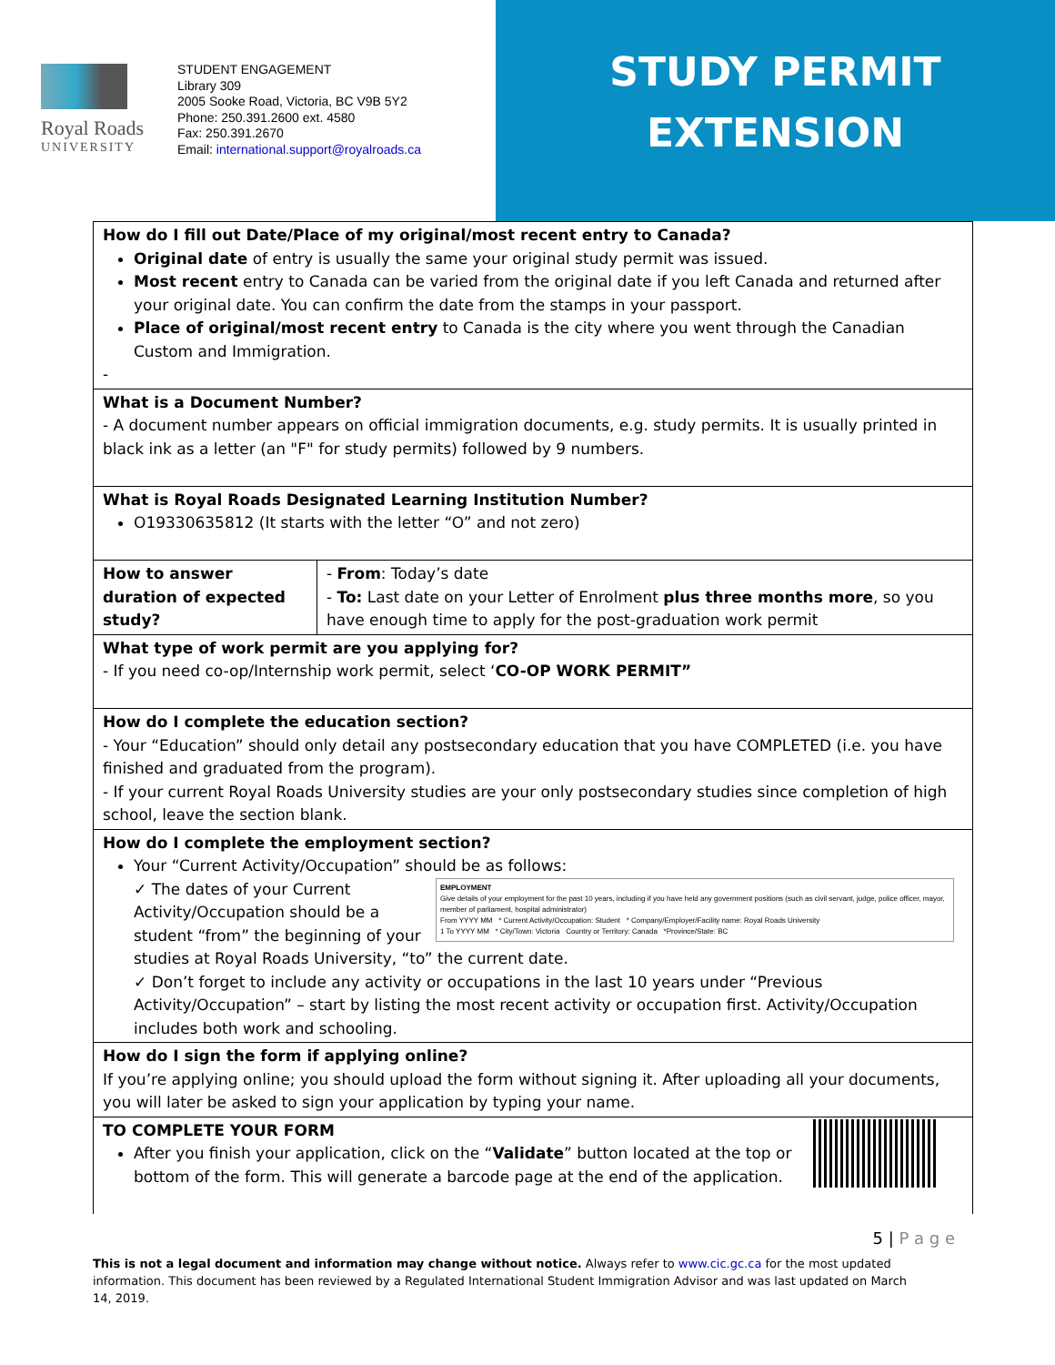Royal Roads
UNIVERSITY
STUDENT ENGAGEMENT
Library 309
2005 Sooke Road, Victoria, BC V9B 5Y2
Phone: 250.391.2600 ext. 4580
Fax: 250.391.2670
Email: international.support@royalroads.ca
STUDY PERMIT
EXTENSION
| How do I fill out Date/Place of my original/most recent entry to Canada? Original date of entry is usually the same your original study permit was issued. Most recent entry to Canada can be varied from the original date if you left Canada and returned after your original date. You can confirm the date from the stamps in your passport. Place of original/most recent entry to Canada is the city where you went through the Canadian Custom and Immigration. - | |
| What is a Document Number? - A document number appears on official immigration documents, e.g. study permits. It is usually printed in black ink as a letter (an "F" for study permits) followed by 9 numbers. | |
| What is Royal Roads Designated Learning Institution Number? O19330635812 (It starts with the letter “O” and not zero) | |
| How to answer duration of expected study? | - From : Today’s date - To: Last date on your Letter of Enrolment plus three months more , so you have enough time to apply for the post-graduation work permit |
| What type of work permit are you applying for? - If you need co-op/Internship work permit, select ‘ CO-OP WORK PERMIT” | |
| How do I complete the education section? - Your “Education” should only detail any postsecondary education that you have COMPLETED (i.e. you have finished and graduated from the program). - If your current Royal Roads University studies are your only postsecondary studies since completion of high school, leave the section blank. | |
| How do I complete the employment section? Your “Current Activity/Occupation” should be as follows: EMPLOYMENT Give details of your employment for the past 10 years, including if you have held any government positions (such as civil servant, judge, police officer, mayor, member of parliament, hospital administrator) From YYYY MM * Current Activity/Occupation: Student * Company/Employer/Facility name: Royal Roads University 1 To YYYY MM * City/Town: Victoria Country or Territory: Canada *Province/State: BC ✓ The dates of your Current Activity/Occupation should be a student “from” the beginning of your studies at Royal Roads University, “to” the current date. ✓ Don’t forget to include any activity or occupations in the last 10 years under “Previous Activity/Occupation” – start by listing the most recent activity or occupation first. Activity/Occupation includes both work and schooling. | |
| How do I sign the form if applying online? If you’re applying online; you should upload the form without signing it. After uploading all your documents, you will later be asked to sign your application by typing your name. | |
| TO COMPLETE YOUR FORM After you finish your application, click on the “ Validate ” button located at the top or bottom of the form. This will generate a barcode page at the end of the application. | |
5 | P a g e
This is not a legal document and information may change without notice. Always refer to www.cic.gc.ca for the most updated information. This document has been reviewed by a Regulated International Student Immigration Advisor and was last updated on March 14, 2019.